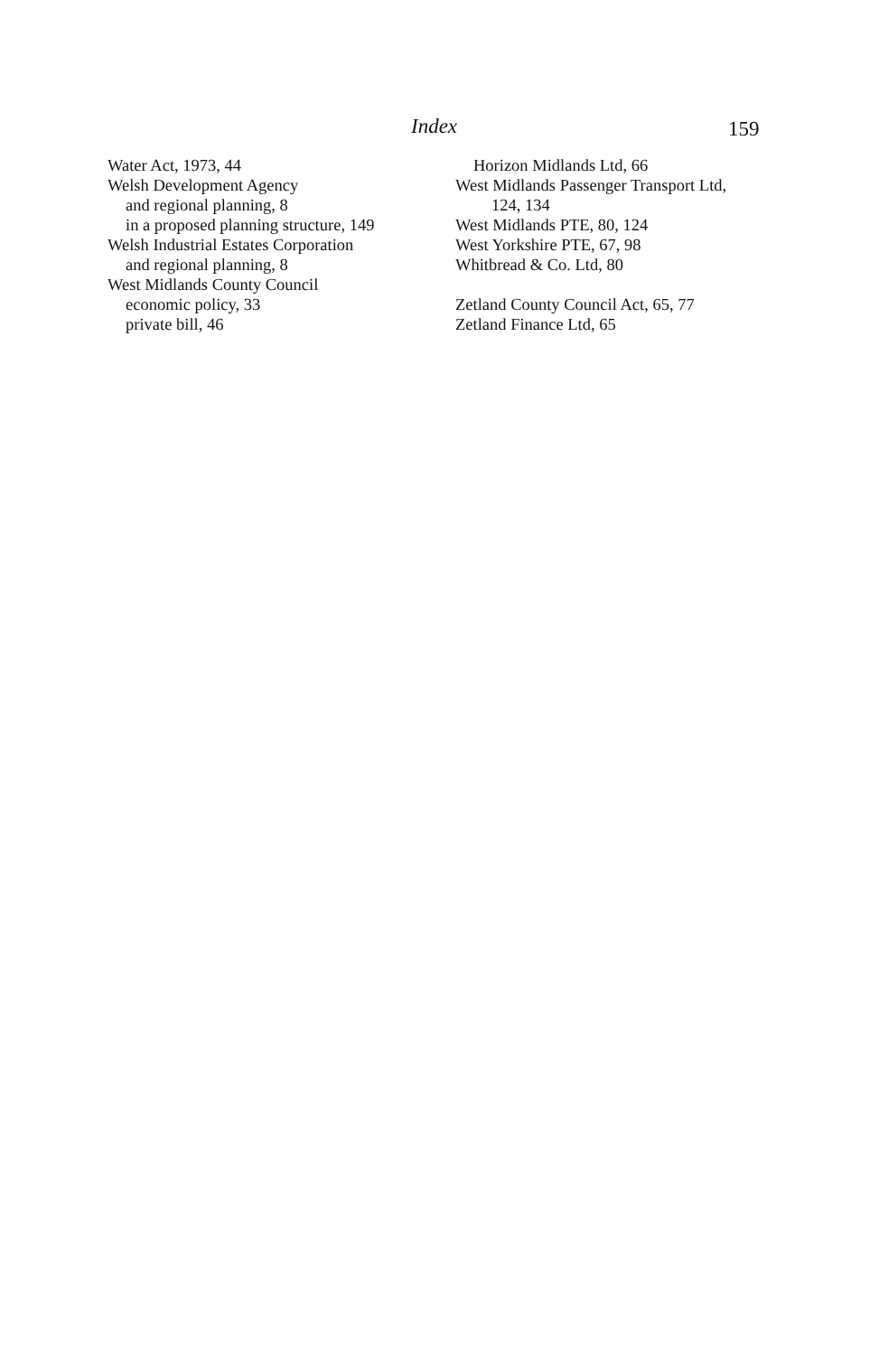Index 159
Water Act, 1973, 44
Welsh Development Agency
and regional planning, 8
in a proposed planning structure, 149
Welsh Industrial Estates Corporation
and regional planning, 8
West Midlands County Council
economic policy, 33
private bill, 46
Horizon Midlands Ltd, 66
West Midlands Passenger Transport Ltd,
124, 134
West Midlands PTE, 80, 124
West Yorkshire PTE, 67, 98
Whitbread & Co. Ltd, 80
Zetland County Council Act, 65, 77
Zetland Finance Ltd, 65